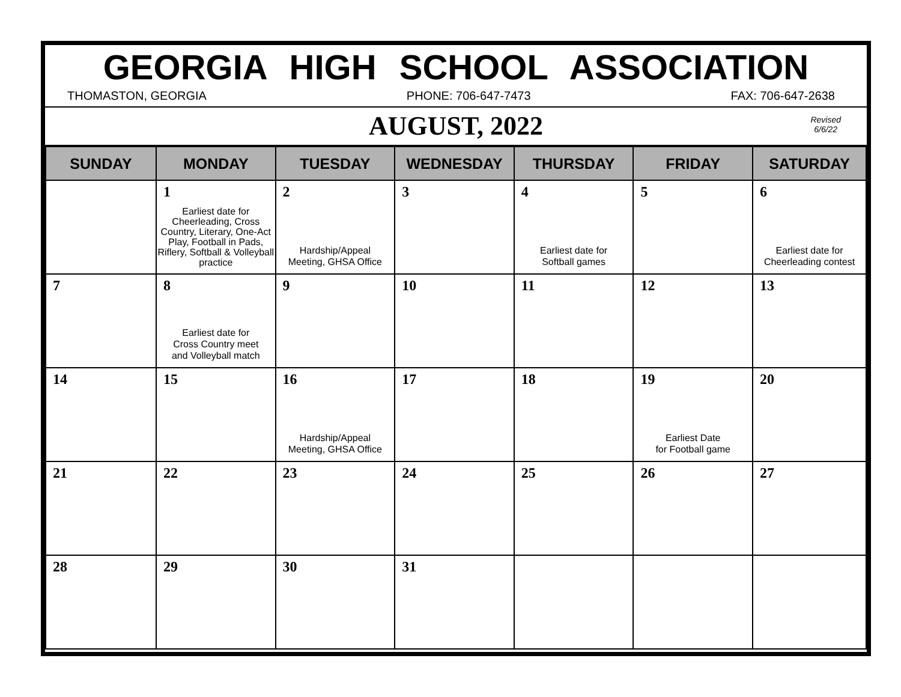GEORGIA HIGH SCHOOL ASSOCIATION
THOMASTON, GEORGIA PHONE: 706-647-7473 FAX: 706-647-2638
AUGUST, 2022
Revised
6/6/22
| SUNDAY | MONDAY | TUESDAY | WEDNESDAY | THURSDAY | FRIDAY | SATURDAY |
| --- | --- | --- | --- | --- | --- | --- |
| | 1 Earliest date for Cheerleading, Cross Country, Literary, One-Act Play, Football in Pads, Riflery, Softball & Volleyball practice | 2 Hardship/Appeal Meeting, GHSA Office | 3 | 4 Earliest date for Softball games | 5 | 6 Earliest date for Cheerleading contest |
| 7 | 8 Earliest date for Cross Country meet and Volleyball match | 9 | 10 | 11 | 12 | 13 |
| 14 | 15 | 16 Hardship/Appeal Meeting, GHSA Office | 17 | 18 | 19 Earliest Date for Football game | 20 |
| 21 | 22 | 23 | 24 | 25 | 26 | 27 |
| 28 | 29 | 30 | 31 | | | |